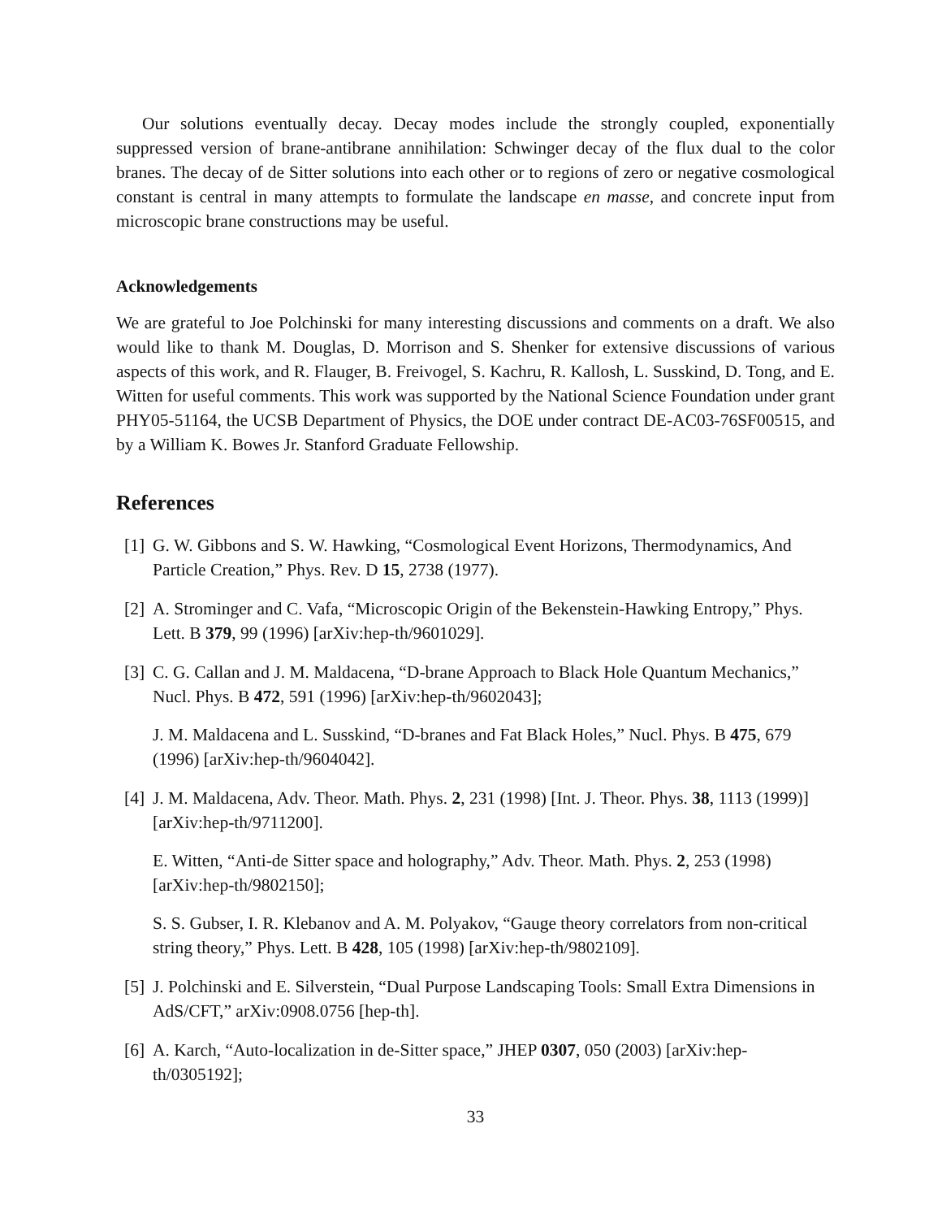Our solutions eventually decay. Decay modes include the strongly coupled, exponentially suppressed version of brane-antibrane annihilation: Schwinger decay of the flux dual to the color branes. The decay of de Sitter solutions into each other or to regions of zero or negative cosmological constant is central in many attempts to formulate the landscape en masse, and concrete input from microscopic brane constructions may be useful.
Acknowledgements
We are grateful to Joe Polchinski for many interesting discussions and comments on a draft. We also would like to thank M. Douglas, D. Morrison and S. Shenker for extensive discussions of various aspects of this work, and R. Flauger, B. Freivogel, S. Kachru, R. Kallosh, L. Susskind, D. Tong, and E. Witten for useful comments. This work was supported by the National Science Foundation under grant PHY05-51164, the UCSB Department of Physics, the DOE under contract DE-AC03-76SF00515, and by a William K. Bowes Jr. Stanford Graduate Fellowship.
References
[1] G. W. Gibbons and S. W. Hawking, “Cosmological Event Horizons, Thermodynamics, And Particle Creation,” Phys. Rev. D 15, 2738 (1977).
[2] A. Strominger and C. Vafa, “Microscopic Origin of the Bekenstein-Hawking Entropy,” Phys. Lett. B 379, 99 (1996) [arXiv:hep-th/9601029].
[3] C. G. Callan and J. M. Maldacena, “D-brane Approach to Black Hole Quantum Mechanics,” Nucl. Phys. B 472, 591 (1996) [arXiv:hep-th/9602043];
J. M. Maldacena and L. Susskind, “D-branes and Fat Black Holes,” Nucl. Phys. B 475, 679 (1996) [arXiv:hep-th/9604042].
[4] J. M. Maldacena, Adv. Theor. Math. Phys. 2, 231 (1998) [Int. J. Theor. Phys. 38, 1113 (1999)] [arXiv:hep-th/9711200].
E. Witten, “Anti-de Sitter space and holography,” Adv. Theor. Math. Phys. 2, 253 (1998) [arXiv:hep-th/9802150];
S. S. Gubser, I. R. Klebanov and A. M. Polyakov, “Gauge theory correlators from non-critical string theory,” Phys. Lett. B 428, 105 (1998) [arXiv:hep-th/9802109].
[5] J. Polchinski and E. Silverstein, “Dual Purpose Landscaping Tools: Small Extra Dimensions in AdS/CFT,” arXiv:0908.0756 [hep-th].
[6] A. Karch, “Auto-localization in de-Sitter space,” JHEP 0307, 050 (2003) [arXiv:hep-th/0305192];
33